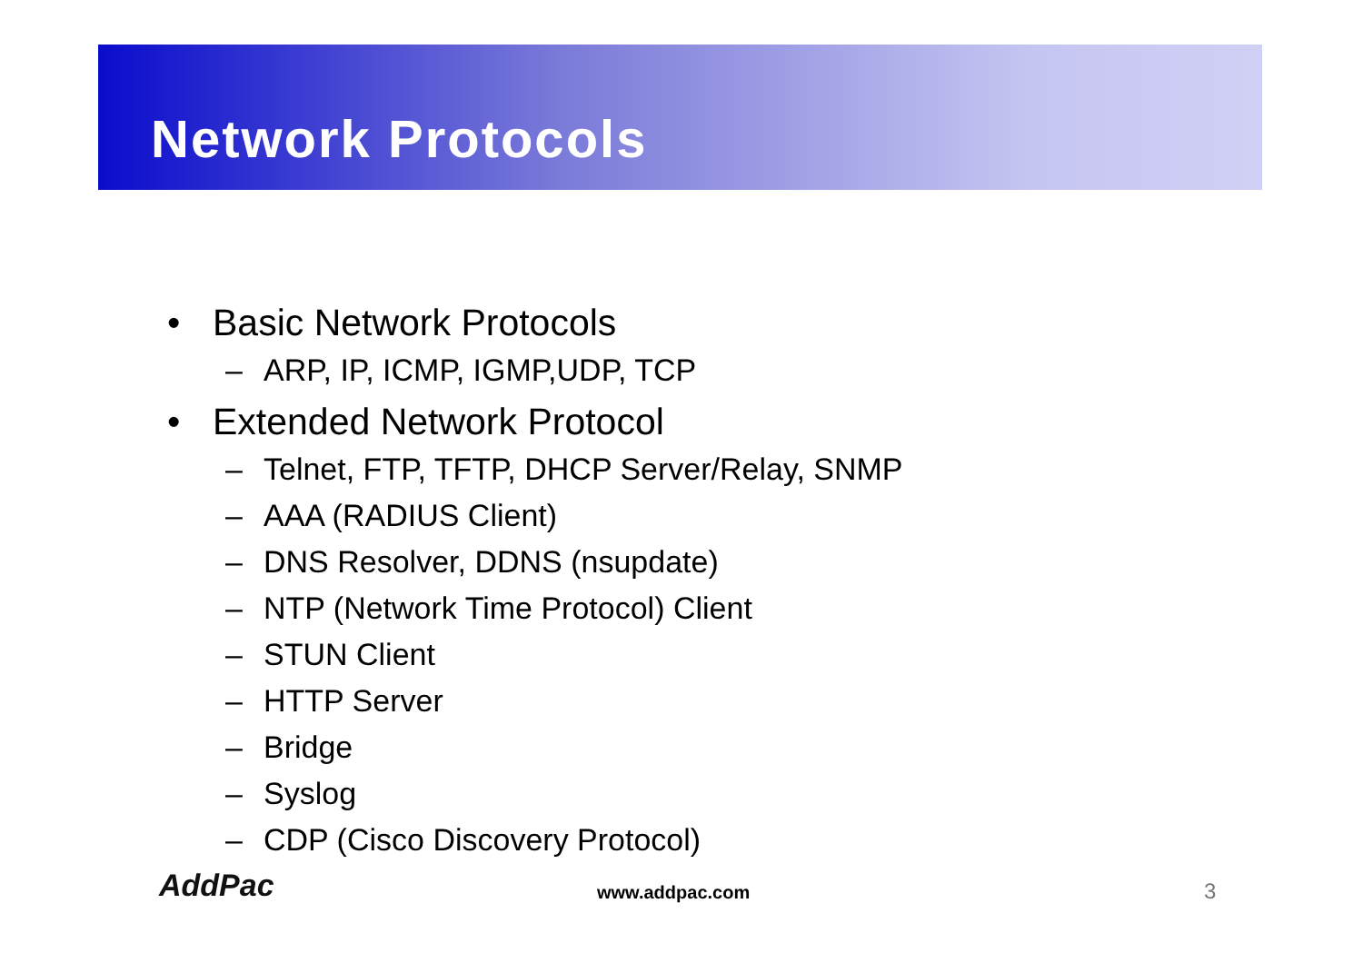Network Protocols
• Basic Network Protocols
– ARP, IP, ICMP, IGMP,UDP, TCP
• Extended Network Protocol
– Telnet, FTP, TFTP, DHCP Server/Relay, SNMP
– AAA (RADIUS Client)
– DNS Resolver, DDNS (nsupdate)
– NTP (Network Time Protocol) Client
– STUN Client
– HTTP Server
– Bridge
– Syslog
– CDP (Cisco Discovery Protocol)
AddPac www.addpac.com 3